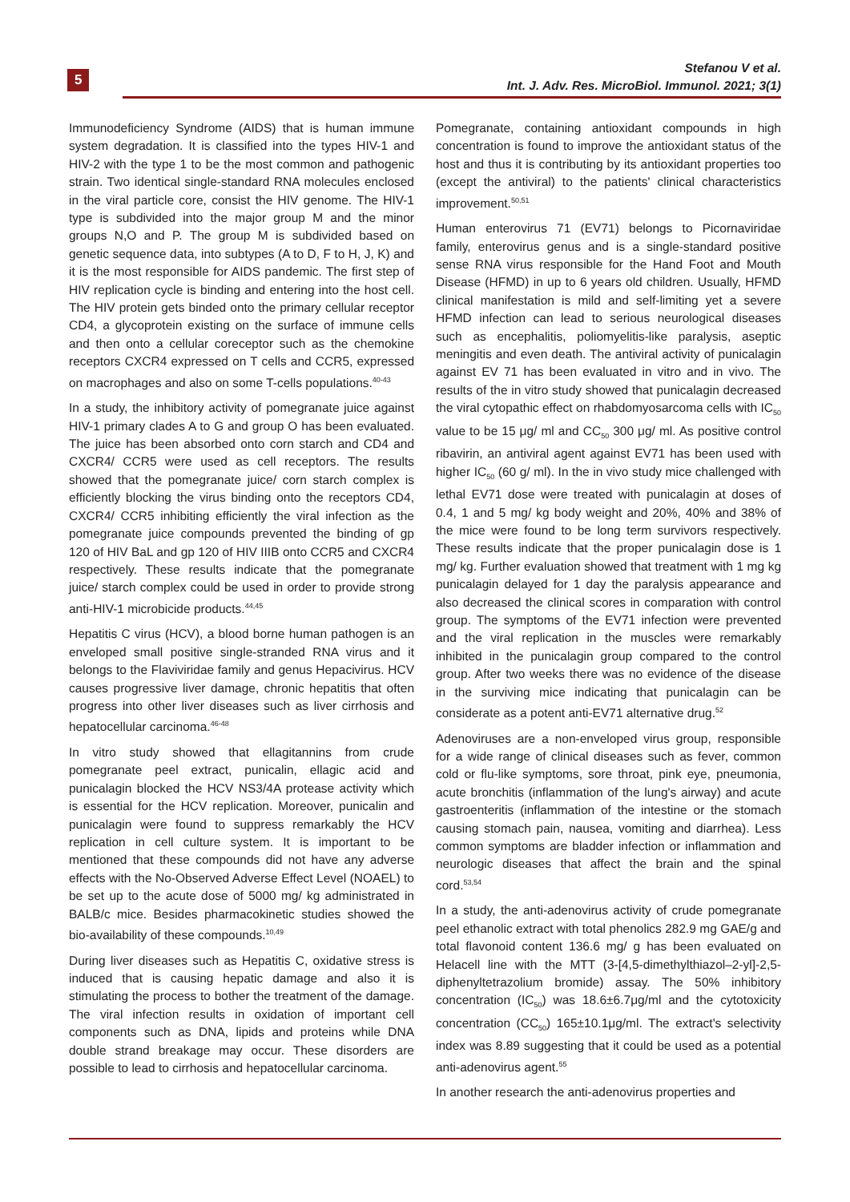5
Stefanou V et al.
Int. J. Adv. Res. MicroBiol. Immunol. 2021; 3(1)
Immunodeficiency Syndrome (AIDS) that is human immune system degradation. It is classified into the types HIV-1 and HIV-2 with the type 1 to be the most common and pathogenic strain. Two identical single-standard RNA molecules enclosed in the viral particle core, consist the HIV genome. The HIV-1 type is subdivided into the major group M and the minor groups N,O and P. The group M is subdivided based on genetic sequence data, into subtypes (A to D, F to H, J, K) and it is the most responsible for AIDS pandemic. The first step of HIV replication cycle is binding and entering into the host cell. The HIV protein gets binded onto the primary cellular receptor CD4, a glycoprotein existing on the surface of immune cells and then onto a cellular coreceptor such as the chemokine receptors CXCR4 expressed on T cells and CCR5, expressed on macrophages and also on some T-cells populations.<sup>40-43</sup>
In a study, the inhibitory activity of pomegranate juice against HIV-1 primary clades A to G and group O has been evaluated. The juice has been absorbed onto corn starch and CD4 and CXCR4/ CCR5 were used as cell receptors. The results showed that the pomegranate juice/ corn starch complex is efficiently blocking the virus binding onto the receptors CD4, CXCR4/ CCR5 inhibiting efficiently the viral infection as the pomegranate juice compounds prevented the binding of gp 120 of HIV BaL and gp 120 of HIV IIIB onto CCR5 and CXCR4 respectively. These results indicate that the pomegranate juice/ starch complex could be used in order to provide strong anti-HIV-1 microbicide products.<sup>44,45</sup>
Hepatitis C virus (HCV), a blood borne human pathogen is an enveloped small positive single-stranded RNA virus and it belongs to the Flaviviridae family and genus Hepacivirus. HCV causes progressive liver damage, chronic hepatitis that often progress into other liver diseases such as liver cirrhosis and hepatocellular carcinoma.<sup>46-48</sup>
In vitro study showed that ellagitannins from crude pomegranate peel extract, punicalin, ellagic acid and punicalagin blocked the HCV NS3/4A protease activity which is essential for the HCV replication. Moreover, punicalin and punicalagin were found to suppress remarkably the HCV replication in cell culture system. It is important to be mentioned that these compounds did not have any adverse effects with the No-Observed Adverse Effect Level (NOAEL) to be set up to the acute dose of 5000 mg/ kg administrated in BALB/c mice. Besides pharmacokinetic studies showed the bio-availability of these compounds.<sup>10,49</sup>
During liver diseases such as Hepatitis C, oxidative stress is induced that is causing hepatic damage and also it is stimulating the process to bother the treatment of the damage. The viral infection results in oxidation of important cell components such as DNA, lipids and proteins while DNA double strand breakage may occur. These disorders are possible to lead to cirrhosis and hepatocellular carcinoma.
Pomegranate, containing antioxidant compounds in high concentration is found to improve the antioxidant status of the host and thus it is contributing by its antioxidant properties too (except the antiviral) to the patients' clinical characteristics improvement.<sup>50,51</sup>
Human enterovirus 71 (EV71) belongs to Picornaviridae family, enterovirus genus and is a single-standard positive sense RNA virus responsible for the Hand Foot and Mouth Disease (HFMD) in up to 6 years old children. Usually, HFMD clinical manifestation is mild and self-limiting yet a severe HFMD infection can lead to serious neurological diseases such as encephalitis, poliomyelitis-like paralysis, aseptic meningitis and even death. The antiviral activity of punicalagin against EV 71 has been evaluated in vitro and in vivo. The results of the in vitro study showed that punicalagin decreased the viral cytopathic effect on rhabdomyosarcoma cells with IC<sub>50</sub> value to be 15 μg/ ml and CC<sub>50</sub> 300 μg/ ml. As positive control ribavirin, an antiviral agent against EV71 has been used with higher IC<sub>50</sub> (60 g/ ml). In the in vivo study mice challenged with lethal EV71 dose were treated with punicalagin at doses of 0.4, 1 and 5 mg/ kg body weight and 20%, 40% and 38% of the mice were found to be long term survivors respectively. These results indicate that the proper punicalagin dose is 1 mg/ kg. Further evaluation showed that treatment with 1 mg kg punicalagin delayed for 1 day the paralysis appearance and also decreased the clinical scores in comparation with control group. The symptoms of the EV71 infection were prevented and the viral replication in the muscles were remarkably inhibited in the punicalagin group compared to the control group. After two weeks there was no evidence of the disease in the surviving mice indicating that punicalagin can be considerate as a potent anti-EV71 alternative drug.<sup>52</sup>
Adenoviruses are a non-enveloped virus group, responsible for a wide range of clinical diseases such as fever, common cold or flu-like symptoms, sore throat, pink eye, pneumonia, acute bronchitis (inflammation of the lung's airway) and acute gastroenteritis (inflammation of the intestine or the stomach causing stomach pain, nausea, vomiting and diarrhea). Less common symptoms are bladder infection or inflammation and neurologic diseases that affect the brain and the spinal cord.<sup>53,54</sup>
In a study, the anti-adenovirus activity of crude pomegranate peel ethanolic extract with total phenolics 282.9 mg GAE/g and total flavonoid content 136.6 mg/ g has been evaluated on Helacell line with the MTT (3-[4,5-dimethylthiazol–2-yl]-2,5-diphenyltetrazolium bromide) assay. The 50% inhibitory concentration (IC<sub>50</sub>) was 18.6±6.7μg/ml and the cytotoxicity concentration (CC<sub>50</sub>) 165±10.1μg/ml. The extract's selectivity index was 8.89 suggesting that it could be used as a potential anti-adenovirus agent.<sup>55</sup>
In another research the anti-adenovirus properties and